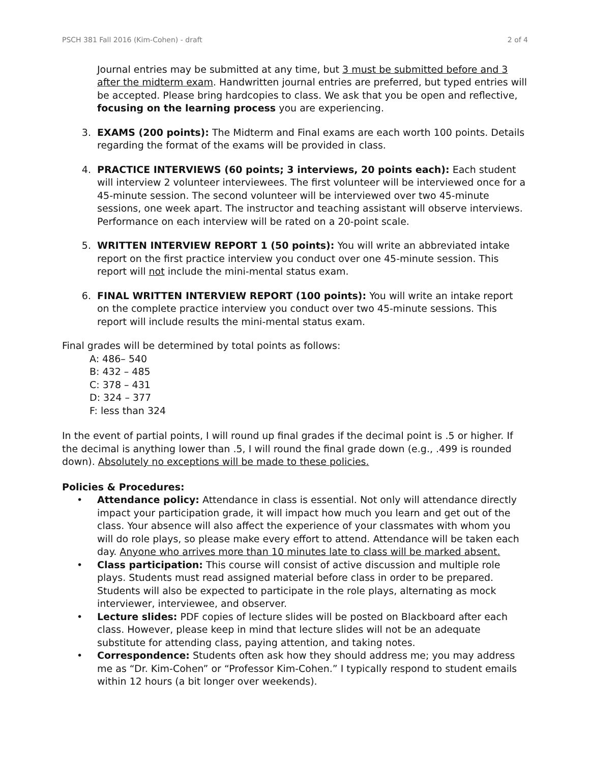PSCH 381 Fall 2016 (Kim-Cohen) - draft 2 of 4
Journal entries may be submitted at any time, but 3 must be submitted before and 3 after the midterm exam. Handwritten journal entries are preferred, but typed entries will be accepted. Please bring hardcopies to class. We ask that you be open and reflective, focusing on the learning process you are experiencing.
3. EXAMS (200 points): The Midterm and Final exams are each worth 100 points. Details regarding the format of the exams will be provided in class.
4. PRACTICE INTERVIEWS (60 points; 3 interviews, 20 points each): Each student will interview 2 volunteer interviewees. The first volunteer will be interviewed once for a 45-minute session. The second volunteer will be interviewed over two 45-minute sessions, one week apart. The instructor and teaching assistant will observe interviews. Performance on each interview will be rated on a 20-point scale.
5. WRITTEN INTERVIEW REPORT 1 (50 points): You will write an abbreviated intake report on the first practice interview you conduct over one 45-minute session. This report will not include the mini-mental status exam.
6. FINAL WRITTEN INTERVIEW REPORT (100 points): You will write an intake report on the complete practice interview you conduct over two 45-minute sessions. This report will include results the mini-mental status exam.
Final grades will be determined by total points as follows:
A: 486– 540
B: 432 – 485
C: 378 – 431
D: 324 – 377
F: less than 324
In the event of partial points, I will round up final grades if the decimal point is .5 or higher. If the decimal is anything lower than .5, I will round the final grade down (e.g., .499 is rounded down). Absolutely no exceptions will be made to these policies.
Policies & Procedures:
• Attendance policy: Attendance in class is essential. Not only will attendance directly impact your participation grade, it will impact how much you learn and get out of the class. Your absence will also affect the experience of your classmates with whom you will do role plays, so please make every effort to attend. Attendance will be taken each day. Anyone who arrives more than 10 minutes late to class will be marked absent.
• Class participation: This course will consist of active discussion and multiple role plays. Students must read assigned material before class in order to be prepared. Students will also be expected to participate in the role plays, alternating as mock interviewer, interviewee, and observer.
• Lecture slides: PDF copies of lecture slides will be posted on Blackboard after each class. However, please keep in mind that lecture slides will not be an adequate substitute for attending class, paying attention, and taking notes.
• Correspondence: Students often ask how they should address me; you may address me as “Dr. Kim-Cohen” or “Professor Kim-Cohen.” I typically respond to student emails within 12 hours (a bit longer over weekends).